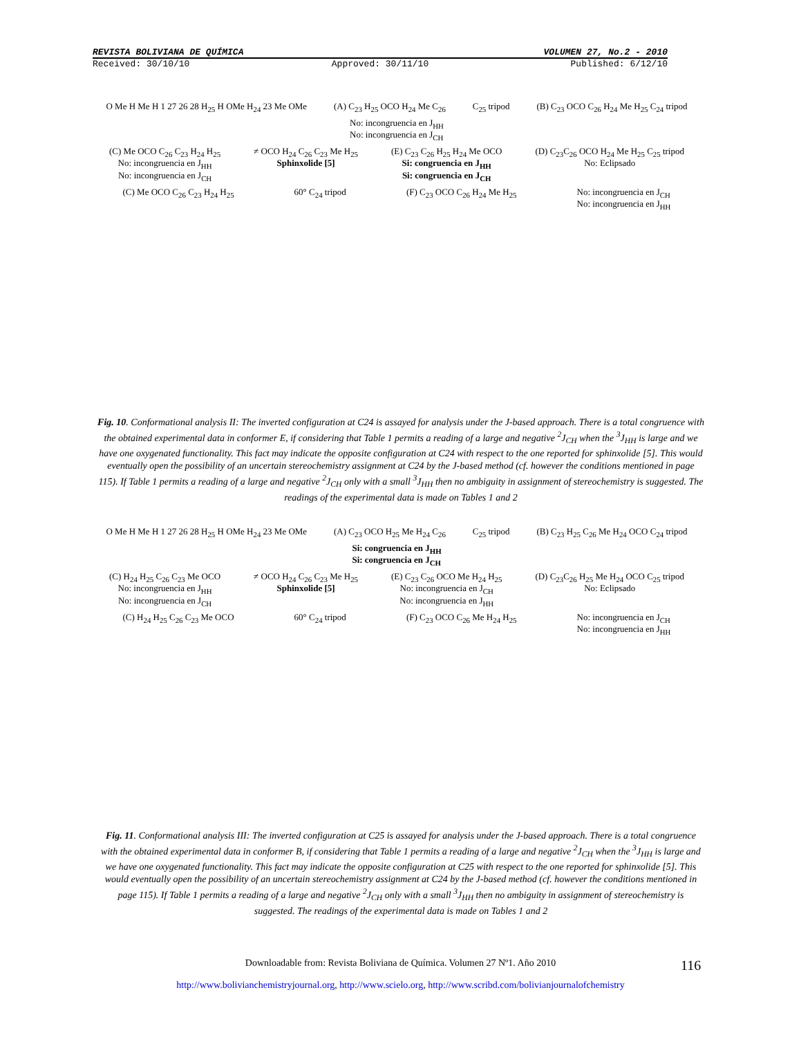REVISTA BOLIVIANA DE QUÍMICA VOLUMEN 27, No.2 - 2010
Received: 30/10/10 Approved: 30/11/10 Published: 6/12/10
O Me H Me H 1 27 26 28 H<sub>25</sub> H OMe H<sub>24</sub> 23 Me OMe (A) C<sub>23</sub> H<sub>25</sub> OCO H<sub>24</sub> Me C<sub>26</sub> C<sub>25</sub> tripod (B) C<sub>23</sub> OCO C<sub>26</sub> H<sub>24</sub> Me H<sub>25</sub> C<sub>24</sub> tripod
No: incongruencia en J<sub>HH</sub>
No: incongruencia en J<sub>CH</sub>
(C) Me OCO C<sub>26</sub> C<sub>23</sub> H<sub>24</sub> H<sub>25</sub>
No: incongruencia en J<sub>HH</sub>
No: incongruencia en J<sub>CH</sub>
≠ OCO H<sub>24</sub> C<sub>26</sub> C<sub>23</sub> Me H<sub>25</sub>
Sphinxolide [5]
(E) C<sub>23</sub> C<sub>26</sub> H<sub>25</sub> H<sub>24</sub> Me OCO
Si: congruencia en J<sub>HH</sub>
Si: congruencia en J<sub>CH</sub>
(D) C<sub>23</sub>C<sub>26</sub> OCO H<sub>24</sub> Me H<sub>25</sub> C<sub>25</sub> tripod
No: Eclipsado
(C) Me OCO C<sub>26</sub> C<sub>23</sub> H<sub>24</sub> H<sub>25</sub> 60° C<sub>24</sub> tripod (F) C<sub>23</sub> OCO C<sub>26</sub> H<sub>24</sub> Me H<sub>25</sub> No: incongruencia en J<sub>CH</sub>
No: incongruencia en J<sub>HH</sub>
Fig. 10. Conformational analysis II: The inverted configuration at C24 is assayed for analysis under the J-based approach. There is a total congruence with the obtained experimental data in conformer E, if considering that Table 1 permits a reading of a large and negative <sup>2</sup>J<sub>CH</sub> when the <sup>3</sup>J<sub>HH</sub> is large and we have one oxygenated functionality. This fact may indicate the opposite configuration at C24 with respect to the one reported for sphinxolide [5]. This would eventually open the possibility of an uncertain stereochemistry assignment at C24 by the J-based method (cf. however the conditions mentioned in page 115). If Table 1 permits a reading of a large and negative <sup>2</sup>J<sub>CH</sub> only with a small <sup>3</sup>J<sub>HH</sub> then no ambiguity in assignment of stereochemistry is suggested. The readings of the experimental data is made on Tables 1 and 2
O Me H Me H 1 27 26 28 H<sub>25</sub> H OMe H<sub>24</sub> 23 Me OMe (A) C<sub>23</sub> OCO H<sub>25</sub> Me H<sub>24</sub> C<sub>26</sub> C<sub>25</sub> tripod (B) C<sub>23</sub> H<sub>25</sub> C<sub>26</sub> Me H<sub>24</sub> OCO C<sub>24</sub> tripod
Si: congruencia en J<sub>HH</sub>
Si: congruencia en J<sub>CH</sub>
(C) H<sub>24</sub> H<sub>25</sub> C<sub>26</sub> C<sub>23</sub> Me OCO
No: incongruencia en J<sub>HH</sub>
No: incongruencia en J<sub>CH</sub>
≠ OCO H<sub>24</sub> C<sub>26</sub> C<sub>23</sub> Me H<sub>25</sub>
Sphinxolide [5]
(E) C<sub>23</sub> C<sub>26</sub> OCO Me H<sub>24</sub> H<sub>25</sub>
No: incongruencia en J<sub>CH</sub>
No: incongruencia en J<sub>HH</sub>
(D) C<sub>23</sub>C<sub>26</sub> H<sub>25</sub> Me H<sub>24</sub> OCO C<sub>25</sub> tripod
No: Eclipsado
(C) H<sub>24</sub> H<sub>25</sub> C<sub>26</sub> C<sub>23</sub> Me OCO 60° C<sub>24</sub> tripod (F) C<sub>23</sub> OCO C<sub>26</sub> Me H<sub>24</sub> H<sub>25</sub> No: incongruencia en J<sub>CH</sub>
No: incongruencia en J<sub>HH</sub>
Fig. 11. Conformational analysis III: The inverted configuration at C25 is assayed for analysis under the J-based approach. There is a total congruence with the obtained experimental data in conformer B, if considering that Table 1 permits a reading of a large and negative <sup>2</sup>J<sub>CH</sub> when the <sup>3</sup>J<sub>HH</sub> is large and we have one oxygenated functionality. This fact may indicate the opposite configuration at C25 with respect to the one reported for sphinxolide [5]. This would eventually open the possibility of an uncertain stereochemistry assignment at C24 by the J-based method (cf. however the conditions mentioned in page 115). If Table 1 permits a reading of a large and negative <sup>2</sup>J<sub>CH</sub> only with a small <sup>3</sup>J<sub>HH</sub> then no ambiguity in assignment of stereochemistry is suggested. The readings of the experimental data is made on Tables 1 and 2
Downloadable from: Revista Boliviana de Química. Volumen 27 Nº1. Año 2010
http://www.bolivianchemistryjournal.org, http://www.scielo.org, http://www.scribd.com/bolivianjournalofchemistry
116